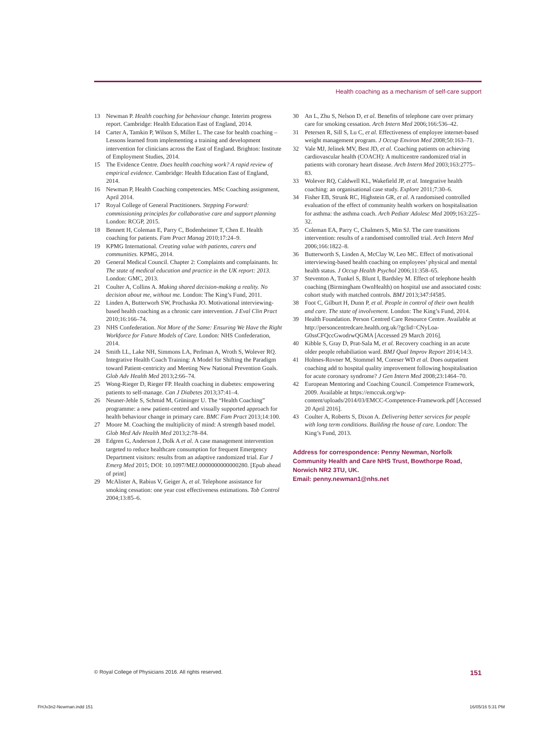Health coaching as a mechanism of self-care support
13 Newman P. Health coaching for behaviour change. Interim progress report. Cambridge: Health Education East of England, 2014.
14 Carter A, Tamkin P, Wilson S, Miller L. The case for health coaching – Lessons learned from implementing a training and development intervention for clinicians across the East of England. Brighton: Institute of Employment Studies, 2014.
15 The Evidence Centre. Does health coaching work? A rapid review of empirical evidence. Cambridge: Health Education East of England, 2014.
16 Newman P, Health Coaching competencies. MSc Coaching assignment, April 2014.
17 Royal College of General Practitioners. Stepping Forward: commissioning principles for collaborative care and support planning London: RCGP, 2015.
18 Bennett H, Coleman E, Parry C, Bodenheimer T, Chen E. Health coaching for patients. Fam Pract Manag 2010;17:24–9.
19 KPMG International. Creating value with patients, carers and communities. KPMG, 2014.
20 General Medical Council. Chapter 2: Complaints and complainants. In: The state of medical education and practice in the UK report: 2013. London: GMC, 2013.
21 Coulter A, Collins A. Making shared decision-making a reality. No decision about me, without me. London: The King’s Fund, 2011.
22 Linden A, Butterworh SW, Prochaska JO. Motivational interviewing-based health coaching as a chronic care intervention. J Eval Clin Pract 2010;16:166–74.
23 NHS Confederation. Not More of the Same: Ensuring We Have the Right Workforce for Future Models of Care. London: NHS Confederation, 2014.
24 Smith LL, Lake NH, Simmons LA, Perlman A, Wroth S, Wolever RQ. Integrative Health Coach Training: A Model for Shifting the Paradigm toward Patient-centricity and Meeting New National Prevention Goals. Glob Adv Health Med 2013;2:66–74.
25 Wong-Rieger D, Rieger FP. Health coaching in diabetes: empowering patients to self-manage. Can J Diabetes 2013;37:41–4.
26 Neuner-Jehle S, Schmid M, Grüninger U. The “Health Coaching” programme: a new patient-centred and visually supported approach for health behaviour change in primary care. BMC Fam Pract 2013;14:100.
27 Moore M. Coaching the multiplicity of mind: A strength based model. Glob Med Adv Health Med 2013;2:78–84.
28 Edgren G, Anderson J, Dolk A et al. A case management intervention targeted to reduce healthcare consumption for frequent Emergency Department visitors: results from an adaptive randomized trial. Eur J Emerg Med 2015; DOI: 10.1097/MEJ.0000000000000280. [Epub ahead of print]
29 McAlister A, Rabius V, Geiger A, et al. Telephone assistance for smoking cessation: one year cost effectiveness estimations. Tob Control 2004;13:85–6.
30 An L, Zhu S, Nelson D, et al. Benefits of telephone care over primary care for smoking cessation. Arch Intern Med 2006;166:536–42.
31 Petersen R, Sill S, Lu C, et al. Effectiveness of employee internet-based weight management program. J Occup Environ Med 2008;50:163–71.
32 Vale MJ, Jelinek MV, Best JD, et al. Coaching patients on achieving cardiovascular health (COACH): A multicentre randomized trial in patients with coronary heart disease. Arch Intern Med 2003;163:2775–83.
33 Wolever RQ, Caldwell KL, Wakefield JP, et al. Integrative health coaching: an organisational case study. Explore 2011;7:30–6.
34 Fisher EB, Strunk RC, Highstein GR, et al. A randomised controlled evaluation of the effect of community health workers on hospitalisation for asthma: the asthma coach. Arch Pediatr Adolesc Med 2009;163:225–32.
35 Coleman EA, Parry C, Chalmers S, Min SJ. The care transitions intervention: results of a randomised controlled trial. Arch Intern Med 2006;166:1822–8.
36 Butterworth S, Linden A, McClay W, Leo MC. Effect of motivational interviewing-based health coaching on employees’ physical and mental health status. J Occup Health Psychol 2006;11:358–65.
37 Steventon A, Tunkel S, Blunt I, Bardsley M. Effect of telephone health coaching (Birmingham OwnHealth) on hospital use and associated costs: cohort study with matched controls. BMJ 2013;347:f4585.
38 Foot C, Gilburt H, Dunn P, et al. People in control of their own health and care. The state of involvement. London: The King’s Fund, 2014.
39 Health Foundation. Person Centred Care Resource Centre. Available at http://personcentredcare.health.org.uk/?gclid=CNyLoa-G0ssCFQccGwodrwQGMA [Accessed 29 March 2016].
40 Kibble S, Gray D, Prat-Sala M, et al. Recovery coaching in an acute older people rehabiliation ward. BMJ Qual Improv Report 2014;14:3.
41 Holmes-Rovner M, Stommel M, Coreser WD et al. Does outpatient coaching add to hospital quality improvement following hospitalisation for acute coronary syndrome? J Gen Intern Med 2008;23:1464–70.
42 European Mentoring and Coaching Council. Competence Framework, 2009. Available at https://emccuk.org/wp-content/uploads/2014/03/EMCC-Competence-Framework.pdf [Accessed 20 April 2016].
43 Coulter A, Roberts S, Dixon A. Delivering better services for people with long term conditions. Building the house of care. London: The King’s Fund, 2013.
Address for correspondence: Penny Newman, Norfolk Community Health and Care NHS Trust, Bowthorpe Road, Norwich NR2 3TU, UK.
Email: penny.newman1@nhs.net
© Royal College of Physicians 2016. All rights reserved. 151
FHJv3n2-Newman.indd 151 16/05/16 5:31 PM